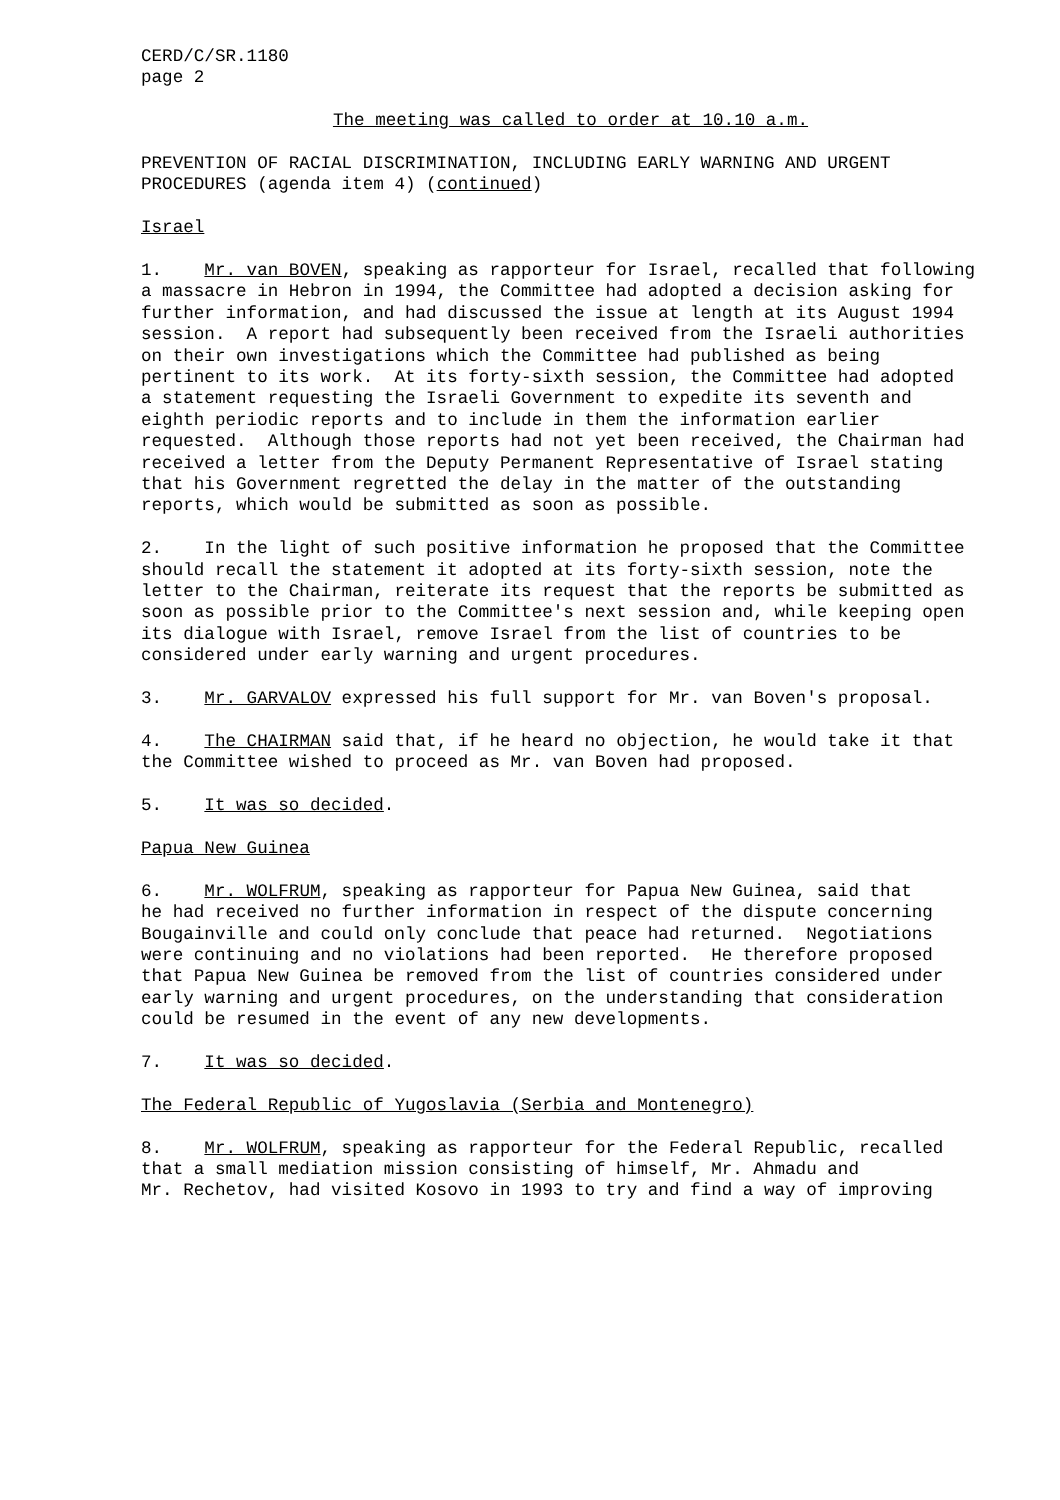CERD/C/SR.1180 page 2
The meeting was called to order at 10.10 a.m.
PREVENTION OF RACIAL DISCRIMINATION, INCLUDING EARLY WARNING AND URGENT PROCEDURES (agenda item 4) (continued)
Israel
1. Mr. van BOVEN, speaking as rapporteur for Israel, recalled that following a massacre in Hebron in 1994, the Committee had adopted a decision asking for further information, and had discussed the issue at length at its August 1994 session. A report had subsequently been received from the Israeli authorities on their own investigations which the Committee had published as being pertinent to its work. At its forty-sixth session, the Committee had adopted a statement requesting the Israeli Government to expedite its seventh and eighth periodic reports and to include in them the information earlier requested. Although those reports had not yet been received, the Chairman had received a letter from the Deputy Permanent Representative of Israel stating that his Government regretted the delay in the matter of the outstanding reports, which would be submitted as soon as possible.
2. In the light of such positive information he proposed that the Committee should recall the statement it adopted at its forty-sixth session, note the letter to the Chairman, reiterate its request that the reports be submitted as soon as possible prior to the Committee's next session and, while keeping open its dialogue with Israel, remove Israel from the list of countries to be considered under early warning and urgent procedures.
3. Mr. GARVALOV expressed his full support for Mr. van Boven's proposal.
4. The CHAIRMAN said that, if he heard no objection, he would take it that the Committee wished to proceed as Mr. van Boven had proposed.
5. It was so decided.
Papua New Guinea
6. Mr. WOLFRUM, speaking as rapporteur for Papua New Guinea, said that he had received no further information in respect of the dispute concerning Bougainville and could only conclude that peace had returned. Negotiations were continuing and no violations had been reported. He therefore proposed that Papua New Guinea be removed from the list of countries considered under early warning and urgent procedures, on the understanding that consideration could be resumed in the event of any new developments.
7. It was so decided.
The Federal Republic of Yugoslavia (Serbia and Montenegro)
8. Mr. WOLFRUM, speaking as rapporteur for the Federal Republic, recalled that a small mediation mission consisting of himself, Mr. Ahmadu and Mr. Rechetov, had visited Kosovo in 1993 to try and find a way of improving